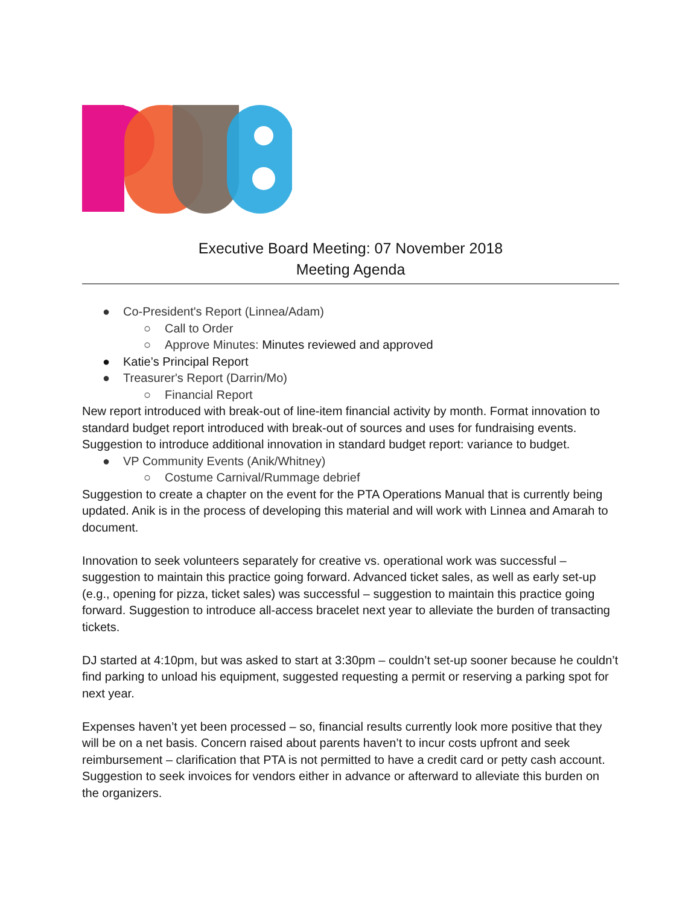Executive Board Meeting: 07 November 2018
Meeting Agenda
● Co-President's Report (Linnea/Adam)
○ Call to Order
○ Approve Minutes: Minutes reviewed and approved
● Katie’s Principal Report
● Treasurer's Report (Darrin/Mo)
○ Financial Report
New report introduced with break-out of line-item financial activity by month. Format innovation to standard budget report introduced with break-out of sources and uses for fundraising events. Suggestion to introduce additional innovation in standard budget report: variance to budget.
● VP Community Events (Anik/Whitney)
○ Costume Carnival/Rummage debrief
Suggestion to create a chapter on the event for the PTA Operations Manual that is currently being updated. Anik is in the process of developing this material and will work with Linnea and Amarah to document.
Innovation to seek volunteers separately for creative vs. operational work was successful – suggestion to maintain this practice going forward. Advanced ticket sales, as well as early set-up (e.g., opening for pizza, ticket sales) was successful – suggestion to maintain this practice going forward. Suggestion to introduce all-access bracelet next year to alleviate the burden of transacting tickets.
DJ started at 4:10pm, but was asked to start at 3:30pm – couldn’t set-up sooner because he couldn’t find parking to unload his equipment, suggested requesting a permit or reserving a parking spot for next year.
Expenses haven’t yet been processed – so, financial results currently look more positive that they will be on a net basis. Concern raised about parents haven’t to incur costs upfront and seek reimbursement – clarification that PTA is not permitted to have a credit card or petty cash account. Suggestion to seek invoices for vendors either in advance or afterward to alleviate this burden on the organizers.